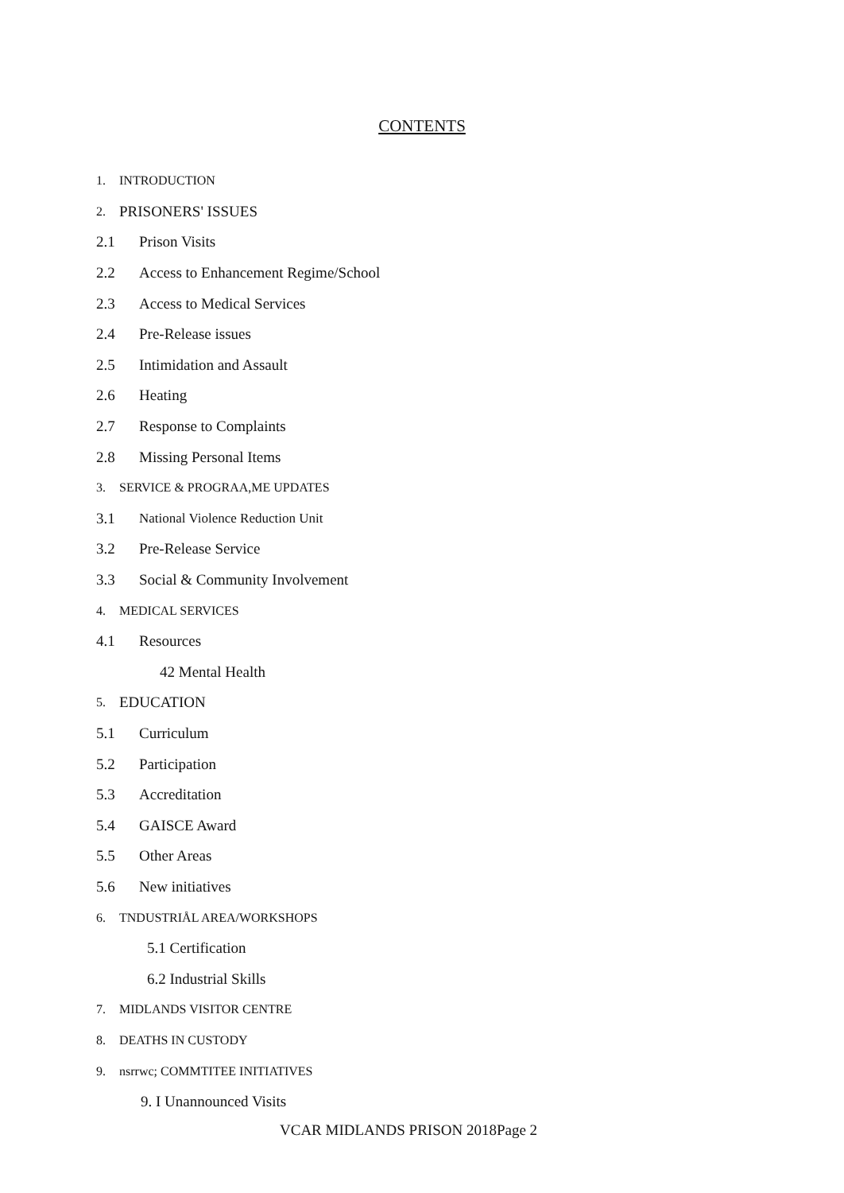CONTENTS
1. INTRODUCTION
2. PRISONERS' ISSUES
2.1 Prison Visits
2.2 Access to Enhancement Regime/School
2.3 Access to Medical Services
2.4 Pre-Release issues
2.5 Intimidation and Assault
2.6 Heating
2.7 Response to Complaints
2.8 Missing Personal Items
3. SERVICE & PROGRAA,ME UPDATES
3.1 National Violence Reduction Unit
3.2 Pre-Release Service
3.3 Social & Community Involvement
4. MEDICAL SERVICES
4.1 Resources
42 Mental Health
5. EDUCATION
5.1 Curriculum
5.2 Participation
5.3 Accreditation
5.4 GAISCE Award
5.5 Other Areas
5.6 New initiatives
6. TNDUSTRIÅL AREA/WORKSHOPS
5.1 Certification
6.2 Industrial Skills
7. MIDLANDS VISITOR CENTRE
8. DEATHS IN CUSTODY
9. nsrrwc; COMMTITEE INITIATIVES
9. I Unannounced Visits
VCAR MIDLANDS PRISON 2018Page 2